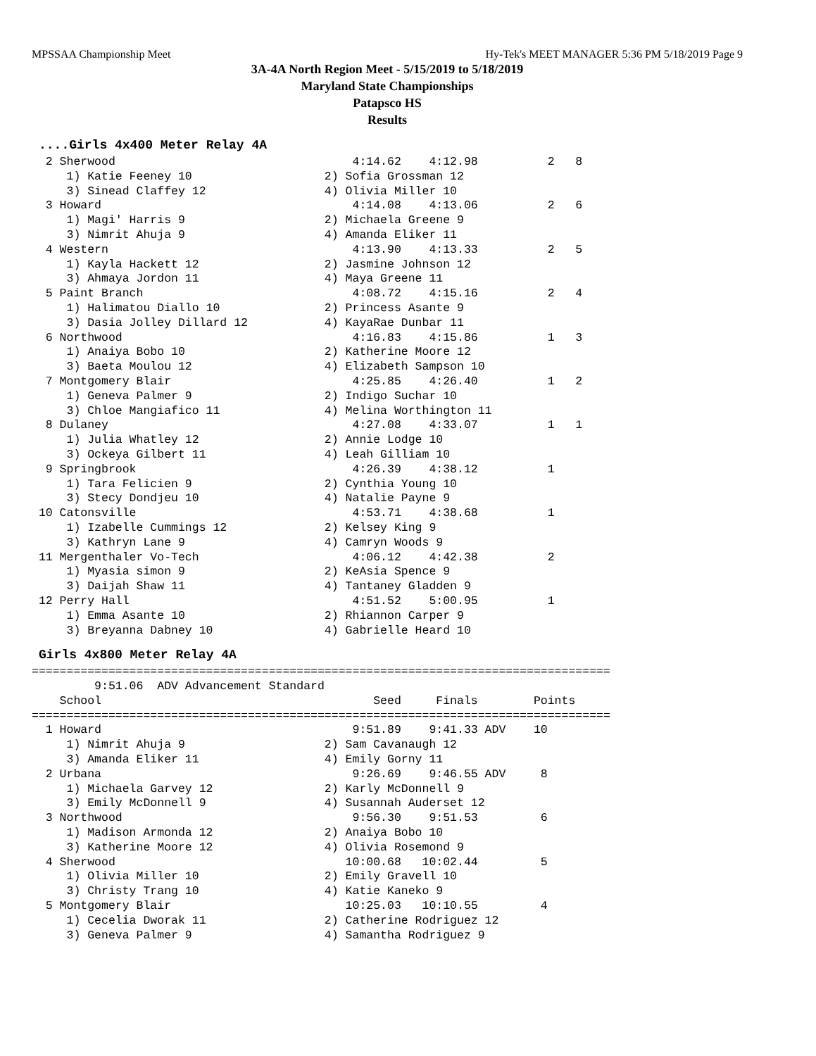MPSSAA Championship Meet Hy-Tek's MEET MANAGER 5:36 PM 5/18/2019 Page 9
3A-4A North Region Meet - 5/15/2019 to 5/18/2019
Maryland State Championships
Patapsco HS
Results
....Girls 4x400 Meter Relay 4A
  2 Sherwood                                  4:14.62    4:12.98          2   8
     1) Katie Feeney 10                   2) Sofia Grossman 12
     3) Sinead Claffey 12                 4) Olivia Miller 10
  3 Howard                                    4:14.08    4:13.06          2   6
     1) Magi' Harris 9                    2) Michaela Greene 9
     3) Nimrit Ahuja 9                    4) Amanda Eliker 11
  4 Western                                   4:13.90    4:13.33          2   5
     1) Kayla Hackett 12                  2) Jasmine Johnson 12
     3) Ahmaya Jordon 11                  4) Maya Greene 11
  5 Paint Branch                              4:08.72    4:15.16          2   4
     1) Halimatou Diallo 10               2) Princess Asante 9
     3) Dasia Jolley Dillard 12           4) KayaRae Dunbar 11
  6 Northwood                                 4:16.83    4:15.86          1   3
     1) Anaiya Bobo 10                    2) Katherine Moore 12
     3) Baeta Moulou 12                   4) Elizabeth Sampson 10
  7 Montgomery Blair                          4:25.85    4:26.40          1   2
     1) Geneva Palmer 9                   2) Indigo Suchar 10
     3) Chloe Mangiafico 11               4) Melina Worthington 11
  8 Dulaney                                   4:27.08    4:33.07          1   1
     1) Julia Whatley 12                  2) Annie Lodge 10
     3) Ockeya Gilbert 11                 4) Leah Gilliam 10
  9 Springbrook                               4:26.39    4:38.12          1
     1) Tara Felicien 9                   2) Cynthia Young 10
     3) Stecy Dondjeu 10                  4) Natalie Payne 9
 10 Catonsville                               4:53.71    4:38.68          1
     1) Izabelle Cummings 12              2) Kelsey King 9
     3) Kathryn Lane 9                    4) Camryn Woods 9
 11 Mergenthaler Vo-Tech                      4:06.12    4:42.38          2
     1) Myasia simon 9                    2) KeAsia Spence 9
     3) Daijah Shaw 11                    4) Tantaney Gladden 9
 12 Perry Hall                                4:51.52    5:00.95          1
     1) Emma Asante 10                    2) Rhiannon Carper 9
     3) Breyanna Dabney 10                4) Gabrielle Heard 10
Girls 4x800 Meter Relay 4A
===================================================================================
         9:51.06  ADV Advancement Standard
    School                                       Seed     Finals        Points
===================================================================================
  1 Howard                                    9:51.89    9:41.33 ADV    10
     1) Nimrit Ahuja 9                    2) Sam Cavanaugh 12
     3) Amanda Eliker 11                  4) Emily Gorny 11
  2 Urbana                                    9:26.69    9:46.55 ADV     8
     1) Michaela Garvey 12                2) Karly McDonnell 9
     3) Emily McDonnell 9                 4) Susannah Auderset 12
  3 Northwood                                 9:56.30    9:51.53         6
     1) Madison Armonda 12                2) Anaiya Bobo 10
     3) Katherine Moore 12                4) Olivia Rosemond 9
  4 Sherwood                                 10:00.68   10:02.44         5
     1) Olivia Miller 10                  2) Emily Gravell 10
     3) Christy Trang 10                  4) Katie Kaneko 9
  5 Montgomery Blair                         10:25.03   10:10.55         4
     1) Cecelia Dworak 11                 2) Catherine Rodriguez 12
     3) Geneva Palmer 9                   4) Samantha Rodriguez 9